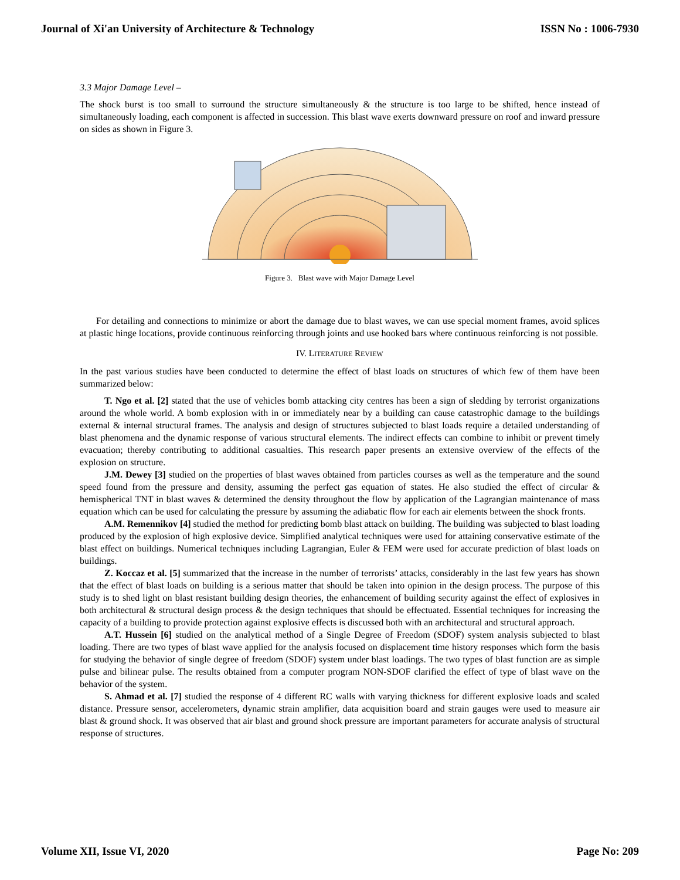Journal of Xi'an University of Architecture & Technology ISSN No : 1006-7930
3.3 Major Damage Level –
The shock burst is too small to surround the structure simultaneously & the structure is too large to be shifted, hence instead of simultaneously loading, each component is affected in succession. This blast wave exerts downward pressure on roof and inward pressure on sides as shown in Figure 3.
Figure 3. Blast wave with Major Damage Level
For detailing and connections to minimize or abort the damage due to blast waves, we can use special moment frames, avoid splices at plastic hinge locations, provide continuous reinforcing through joints and use hooked bars where continuous reinforcing is not possible.
IV. LITERATURE REVIEW
In the past various studies have been conducted to determine the effect of blast loads on structures of which few of them have been summarized below:
T. Ngo et al. [2] stated that the use of vehicles bomb attacking city centres has been a sign of sledding by terrorist organizations around the whole world. A bomb explosion with in or immediately near by a building can cause catastrophic damage to the buildings external & internal structural frames. The analysis and design of structures subjected to blast loads require a detailed understanding of blast phenomena and the dynamic response of various structural elements. The indirect effects can combine to inhibit or prevent timely evacuation; thereby contributing to additional casualties. This research paper presents an extensive overview of the effects of the explosion on structure.
J.M. Dewey [3] studied on the properties of blast waves obtained from particles courses as well as the temperature and the sound speed found from the pressure and density, assuming the perfect gas equation of states. He also studied the effect of circular & hemispherical TNT in blast waves & determined the density throughout the flow by application of the Lagrangian maintenance of mass equation which can be used for calculating the pressure by assuming the adiabatic flow for each air elements between the shock fronts.
A.M. Remennikov [4] studied the method for predicting bomb blast attack on building. The building was subjected to blast loading produced by the explosion of high explosive device. Simplified analytical techniques were used for attaining conservative estimate of the blast effect on buildings. Numerical techniques including Lagrangian, Euler & FEM were used for accurate prediction of blast loads on buildings.
Z. Koccaz et al. [5] summarized that the increase in the number of terrorists’ attacks, considerably in the last few years has shown that the effect of blast loads on building is a serious matter that should be taken into opinion in the design process. The purpose of this study is to shed light on blast resistant building design theories, the enhancement of building security against the effect of explosives in both architectural & structural design process & the design techniques that should be effectuated. Essential techniques for increasing the capacity of a building to provide protection against explosive effects is discussed both with an architectural and structural approach.
A.T. Hussein [6] studied on the analytical method of a Single Degree of Freedom (SDOF) system analysis subjected to blast loading. There are two types of blast wave applied for the analysis focused on displacement time history responses which form the basis for studying the behavior of single degree of freedom (SDOF) system under blast loadings. The two types of blast function are as simple pulse and bilinear pulse. The results obtained from a computer program NON-SDOF clarified the effect of type of blast wave on the behavior of the system.
S. Ahmad et al. [7] studied the response of 4 different RC walls with varying thickness for different explosive loads and scaled distance. Pressure sensor, accelerometers, dynamic strain amplifier, data acquisition board and strain gauges were used to measure air blast & ground shock. It was observed that air blast and ground shock pressure are important parameters for accurate analysis of structural response of structures.
Volume XII, Issue VI, 2020 Page No: 209